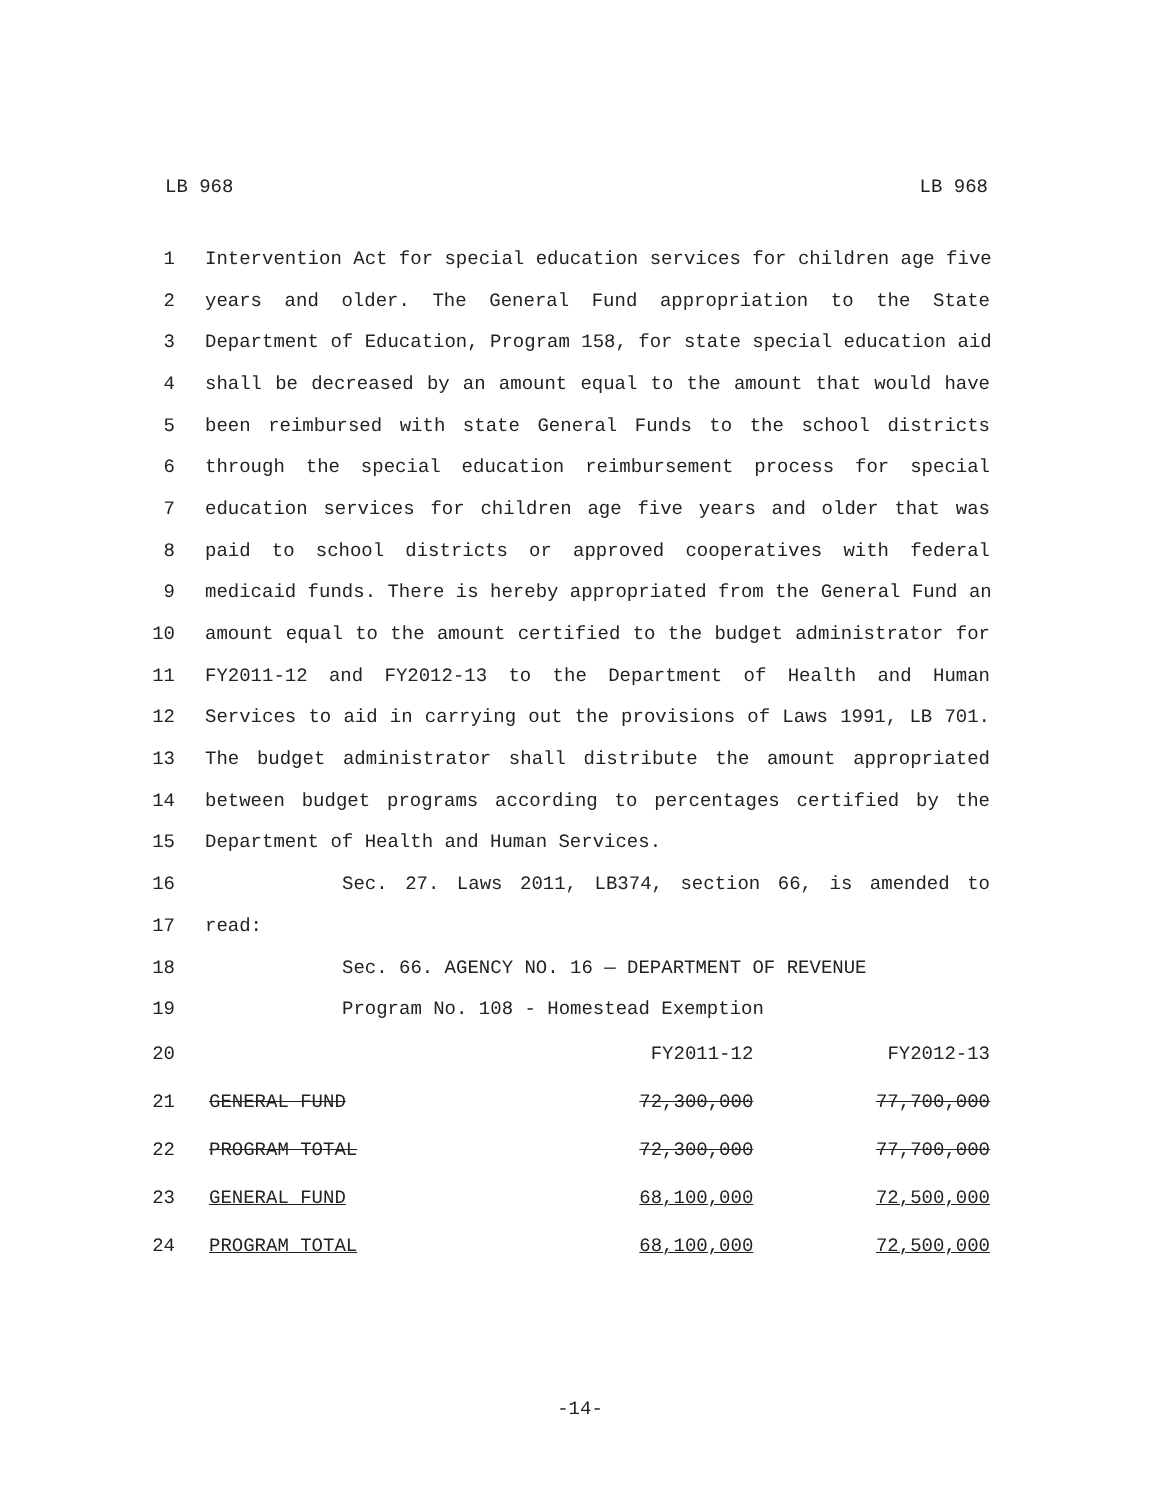LB 968 LB 968
1 Intervention Act for special education services for children age five
2 years and older. The General Fund appropriation to the State
3 Department of Education, Program 158, for state special education aid
4 shall be decreased by an amount equal to the amount that would have
5 been reimbursed with state General Funds to the school districts
6 through the special education reimbursement process for special
7 education services for children age five years and older that was
8 paid to school districts or approved cooperatives with federal
9 medicaid funds. There is hereby appropriated from the General Fund an
10 amount equal to the amount certified to the budget administrator for
11 FY2011-12 and FY2012-13 to the Department of Health and Human
12 Services to aid in carrying out the provisions of Laws 1991, LB 701.
13 The budget administrator shall distribute the amount appropriated
14 between budget programs according to percentages certified by the
15 Department of Health and Human Services.
16 Sec. 27. Laws 2011, LB374, section 66, is amended to
17 read:
18 Sec. 66. AGENCY NO. 16 — DEPARTMENT OF REVENUE
19 Program No. 108 - Homestead Exemption
| 20 | | FY2011-12 | FY2012-13 |
| 21 | GENERAL FUND | 72,300,000 | 77,700,000 |
| 22 | PROGRAM TOTAL | 72,300,000 | 77,700,000 |
| 23 | GENERAL FUND | 68,100,000 | 72,500,000 |
| 24 | PROGRAM TOTAL | 68,100,000 | 72,500,000 |
-14-